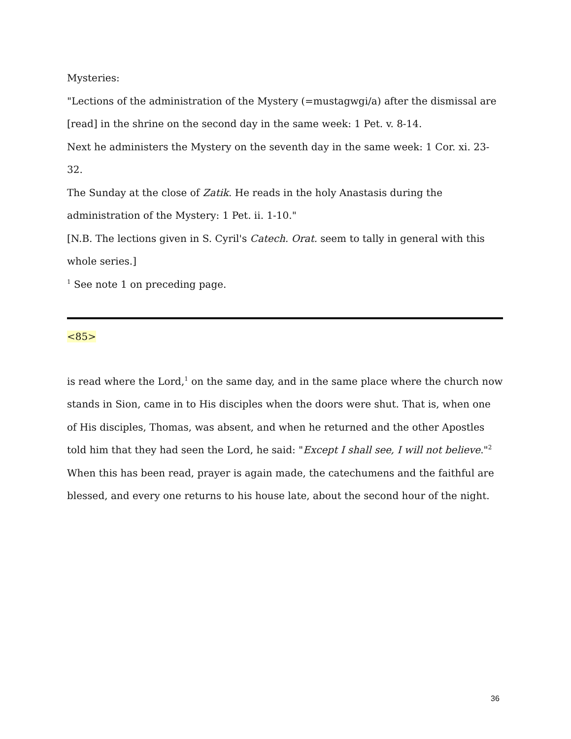Mysteries:
"Lections of the administration of the Mystery (=mustagwgi/a) after the dismissal are [read] in the shrine on the second day in the same week: 1 Pet. v. 8-14.
Next he administers the Mystery on the seventh day in the same week: 1 Cor. xi. 23-32.
The Sunday at the close of Zatik. He reads in the holy Anastasis during the administration of the Mystery: 1 Pet. ii. 1-10."
[N.B. The lections given in S. Cyril's Catech. Orat. seem to tally in general with this whole series.]
<sup>1</sup> See note 1 on preceding page.
<85>
is read where the Lord,<sup>1</sup> on the same day, and in the same place where the church now stands in Sion, came in to His disciples when the doors were shut. That is, when one of His disciples, Thomas, was absent, and when he returned and the other Apostles told him that they had seen the Lord, he said: "Except I shall see, I will not believe."<sup>2</sup> When this has been read, prayer is again made, the catechumens and the faithful are blessed, and every one returns to his house late, about the second hour of the night.
36